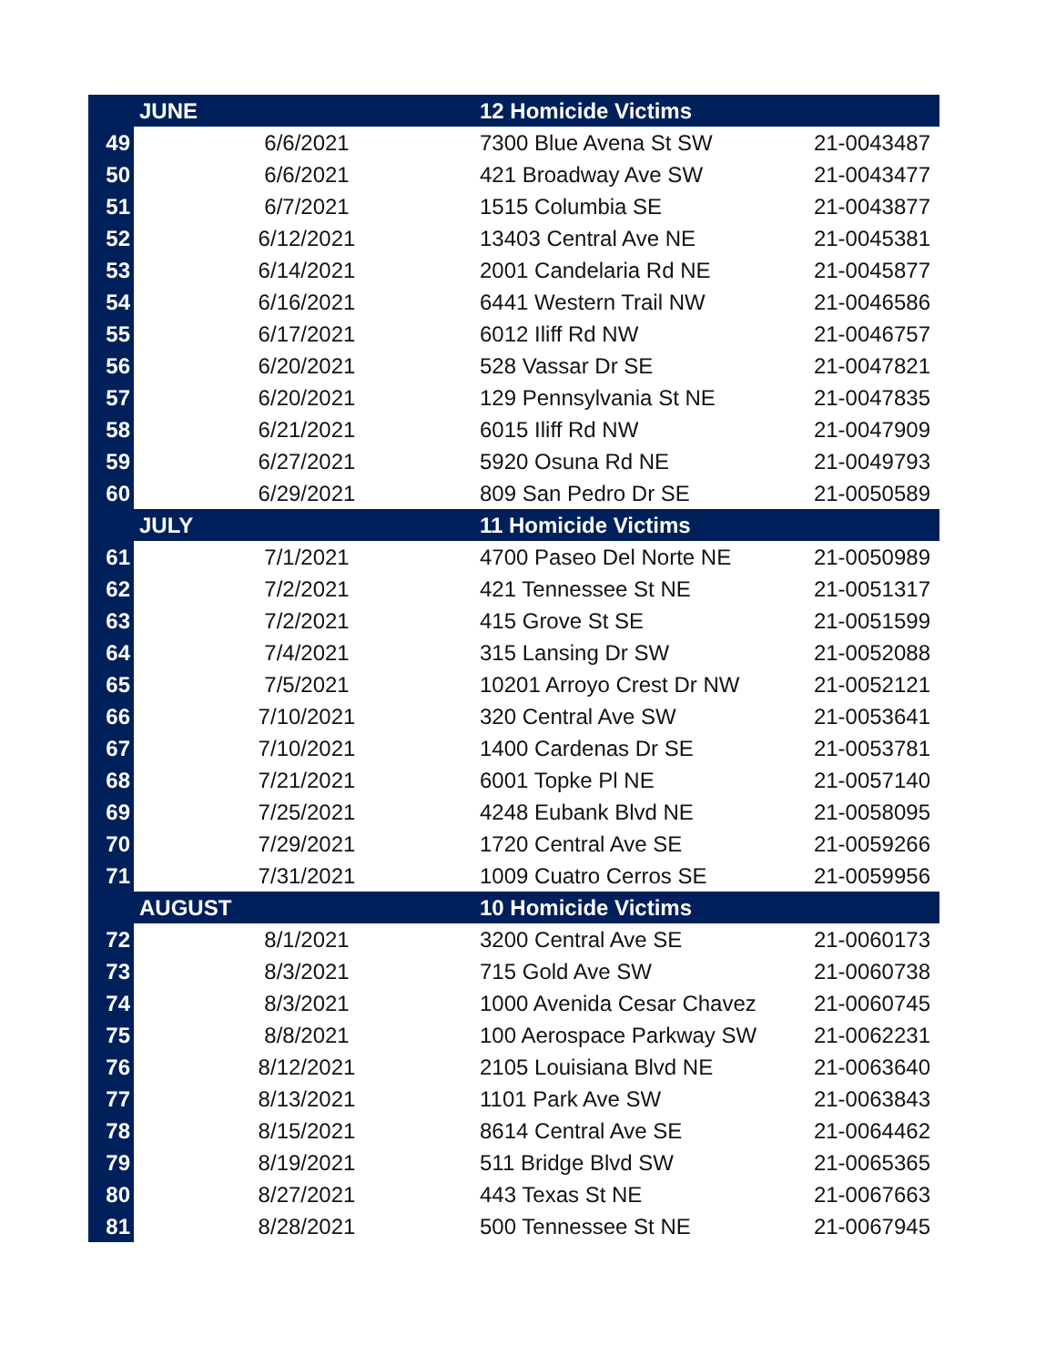| | JUNE | 12 Homicide Victims | |
| --- | --- | --- | --- |
| 49 | 6/6/2021 | 7300 Blue Avena St SW | 21-0043487 |
| 50 | 6/6/2021 | 421 Broadway Ave SW | 21-0043477 |
| 51 | 6/7/2021 | 1515 Columbia SE | 21-0043877 |
| 52 | 6/12/2021 | 13403 Central Ave NE | 21-0045381 |
| 53 | 6/14/2021 | 2001 Candelaria Rd NE | 21-0045877 |
| 54 | 6/16/2021 | 6441 Western Trail NW | 21-0046586 |
| 55 | 6/17/2021 | 6012 Iliff Rd NW | 21-0046757 |
| 56 | 6/20/2021 | 528 Vassar Dr SE | 21-0047821 |
| 57 | 6/20/2021 | 129 Pennsylvania St NE | 21-0047835 |
| 58 | 6/21/2021 | 6015 Iliff Rd NW | 21-0047909 |
| 59 | 6/27/2021 | 5920 Osuna Rd NE | 21-0049793 |
| 60 | 6/29/2021 | 809 San Pedro Dr SE | 21-0050589 |
| | JULY | 11 Homicide Victims | |
| 61 | 7/1/2021 | 4700 Paseo Del Norte NE | 21-0050989 |
| 62 | 7/2/2021 | 421 Tennessee St NE | 21-0051317 |
| 63 | 7/2/2021 | 415 Grove St SE | 21-0051599 |
| 64 | 7/4/2021 | 315 Lansing Dr SW | 21-0052088 |
| 65 | 7/5/2021 | 10201 Arroyo Crest Dr NW | 21-0052121 |
| 66 | 7/10/2021 | 320 Central Ave SW | 21-0053641 |
| 67 | 7/10/2021 | 1400 Cardenas Dr SE | 21-0053781 |
| 68 | 7/21/2021 | 6001 Topke Pl NE | 21-0057140 |
| 69 | 7/25/2021 | 4248 Eubank Blvd NE | 21-0058095 |
| 70 | 7/29/2021 | 1720 Central Ave SE | 21-0059266 |
| 71 | 7/31/2021 | 1009 Cuatro Cerros SE | 21-0059956 |
| | AUGUST | 10 Homicide Victims | |
| 72 | 8/1/2021 | 3200 Central Ave SE | 21-0060173 |
| 73 | 8/3/2021 | 715 Gold Ave SW | 21-0060738 |
| 74 | 8/3/2021 | 1000 Avenida Cesar Chavez | 21-0060745 |
| 75 | 8/8/2021 | 100 Aerospace Parkway SW | 21-0062231 |
| 76 | 8/12/2021 | 2105 Louisiana Blvd NE | 21-0063640 |
| 77 | 8/13/2021 | 1101 Park Ave SW | 21-0063843 |
| 78 | 8/15/2021 | 8614 Central Ave SE | 21-0064462 |
| 79 | 8/19/2021 | 511 Bridge Blvd SW | 21-0065365 |
| 80 | 8/27/2021 | 443 Texas St NE | 21-0067663 |
| 81 | 8/28/2021 | 500 Tennessee St NE | 21-0067945 |